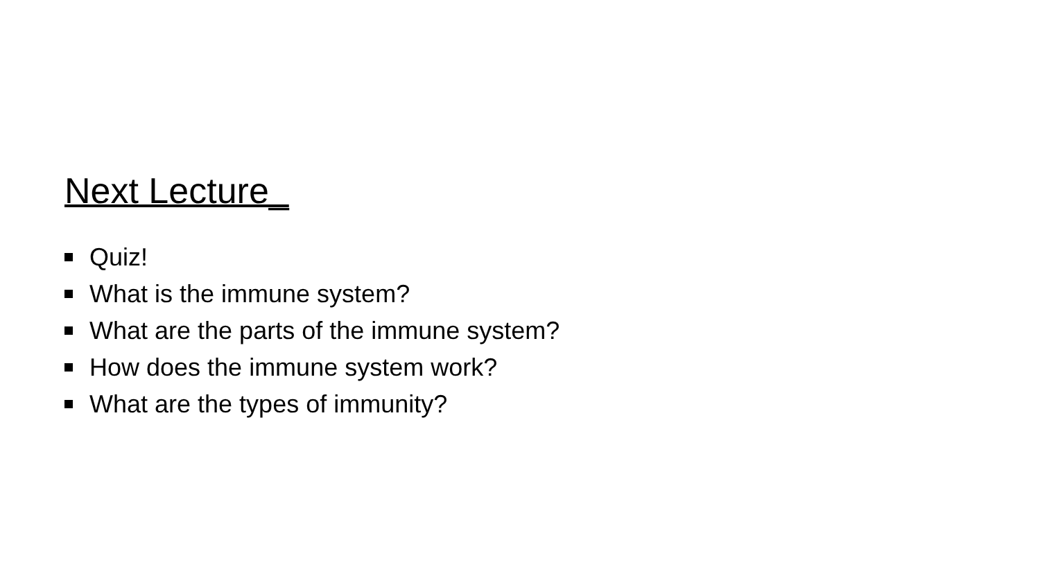Next Lecture_
Quiz!
What is the immune system?
What are the parts of the immune system?
How does the immune system work?
What are the types of immunity?